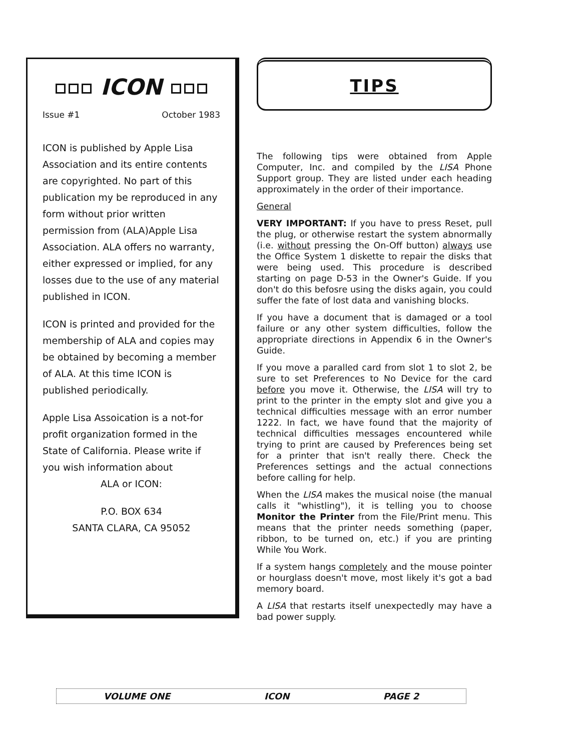ICON
Issue #1 October 1983
ICON is published by Apple Lisa Association and its entire contents are copyrighted. No part of this publication my be reproduced in any form without prior written permission from (ALA)Apple Lisa Association. ALA offers no warranty, either expressed or implied, for any losses due to the use of any material published in ICON.
ICON is printed and provided for the membership of ALA and copies may be obtained by becoming a member of ALA. At this time ICON is published periodically.
Apple Lisa Assoication is a not-for profit organization formed in the State of California. Please write if you wish information about
ALA or ICON:
P.O. BOX 634
SANTA CLARA, CA 95052
TIPS
The following tips were obtained from Apple Computer, Inc. and compiled by the LISA Phone Support group. They are listed under each heading approximately in the order of their importance.
General
VERY IMPORTANT: If you have to press Reset, pull the plug, or otherwise restart the system abnormally (i.e. without pressing the On-Off button) always use the Office System 1 diskette to repair the disks that were being used. This procedure is described starting on page D-53 in the Owner's Guide. If you don't do this befosre using the disks again, you could suffer the fate of lost data and vanishing blocks.
If you have a document that is damaged or a tool failure or any other system difficulties, follow the appropriate directions in Appendix 6 in the Owner's Guide.
If you move a paralled card from slot 1 to slot 2, be sure to set Preferences to No Device for the card before you move it. Otherwise, the LISA will try to print to the printer in the empty slot and give you a technical difficulties message with an error number 1222. In fact, we have found that the majority of technical difficulties messages encountered while trying to print are caused by Preferences being set for a printer that isn't really there. Check the Preferences settings and the actual connections before calling for help.
When the LISA makes the musical noise (the manual calls it "whistling"), it is telling you to choose Monitor the Printer from the File/Print menu. This means that the printer needs something (paper, ribbon, to be turned on, etc.) if you are printing While You Work.
If a system hangs completely and the mouse pointer or hourglass doesn't move, most likely it's got a bad memory board.
A LISA that restarts itself unexpectedly may have a bad power supply.
VOLUME ONE ICON PAGE 2